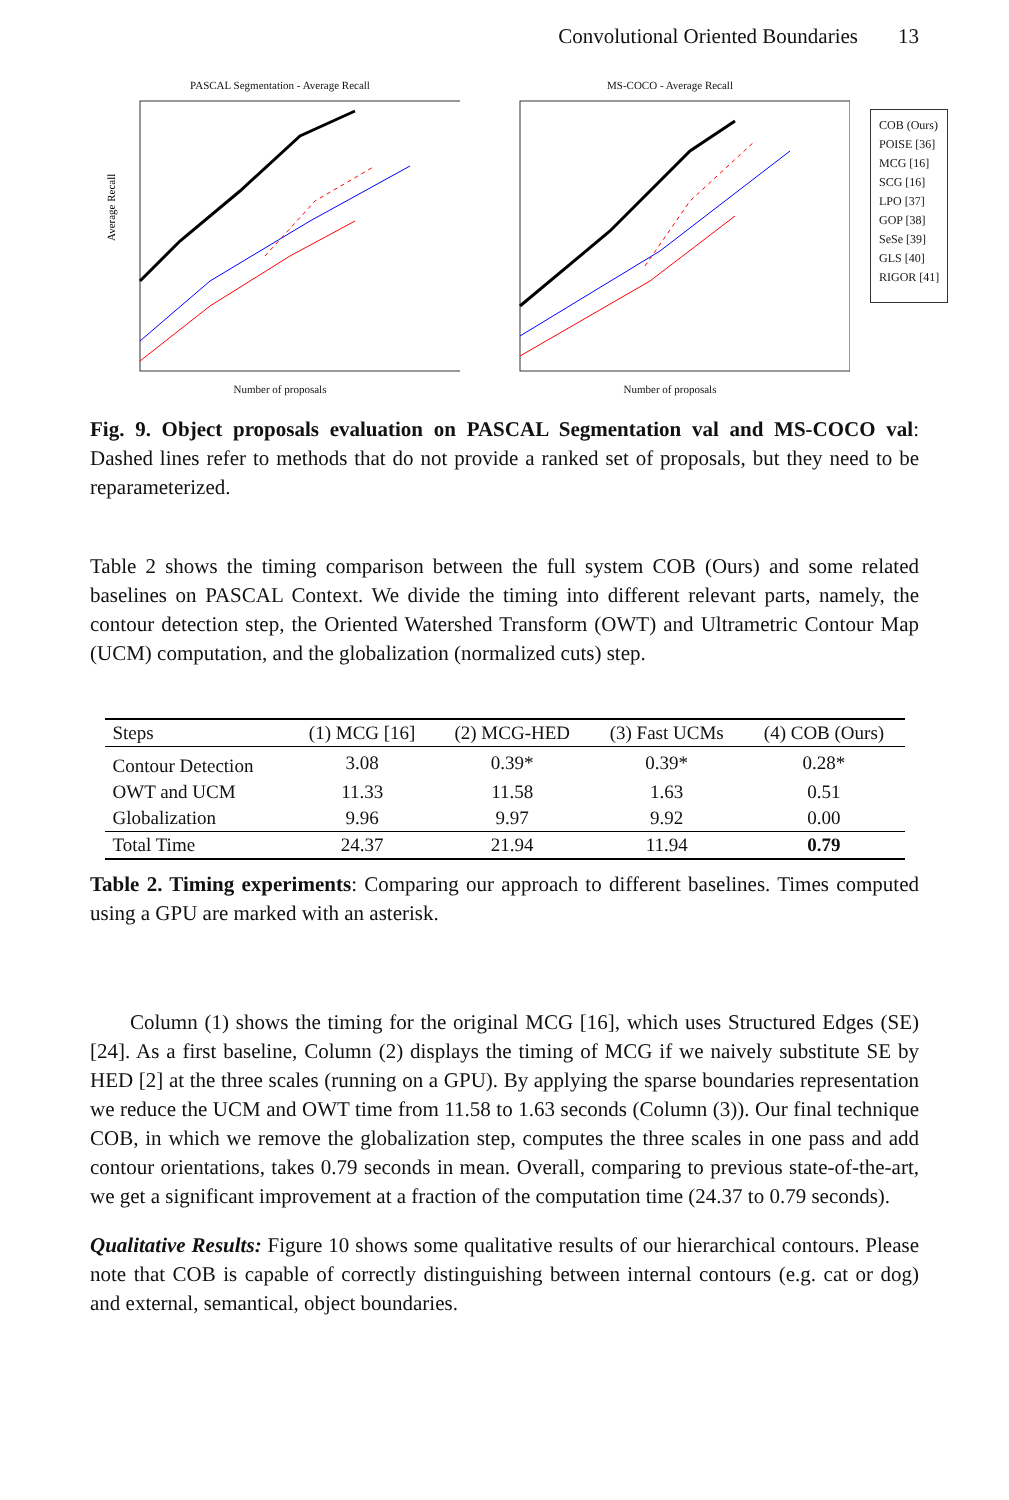Convolutional Oriented Boundaries 13
PASCAL Segmentation - Average Recall
Average Recall
Number of proposals
MS-COCO - Average Recall
Number of proposals
COB (Ours)
POISE [36]
MCG [16]
SCG [16]
LPO [37]
GOP [38]
SeSe [39]
GLS [40]
RIGOR [41]
Fig. 9. Object proposals evaluation on PASCAL Segmentation val and MS-COCO val: Dashed lines refer to methods that do not provide a ranked set of proposals, but they need to be reparameterized.
Table 2 shows the timing comparison between the full system COB (Ours) and some related baselines on PASCAL Context. We divide the timing into different relevant parts, namely, the contour detection step, the Oriented Watershed Transform (OWT) and Ultrametric Contour Map (UCM) computation, and the globalization (normalized cuts) step.
| Steps | (1) MCG [16] | (2) MCG-HED | (3) Fast UCMs | (4) COB (Ours) |
| --- | --- | --- | --- | --- |
| Contour Detection | 3.08 | 0.39* | 0.39* | 0.28* |
| OWT and UCM | 11.33 | 11.58 | 1.63 | 0.51 |
| Globalization | 9.96 | 9.97 | 9.92 | 0.00 |
| Total Time | 24.37 | 21.94 | 11.94 | 0.79 |
Table 2. Timing experiments: Comparing our approach to different baselines. Times computed using a GPU are marked with an asterisk.
Column (1) shows the timing for the original MCG [16], which uses Structured Edges (SE) [24]. As a first baseline, Column (2) displays the timing of MCG if we naively substitute SE by HED [2] at the three scales (running on a GPU). By applying the sparse boundaries representation we reduce the UCM and OWT time from 11.58 to 1.63 seconds (Column (3)). Our final technique COB, in which we remove the globalization step, computes the three scales in one pass and add contour orientations, takes 0.79 seconds in mean. Overall, comparing to previous state-of-the-art, we get a significant improvement at a fraction of the computation time (24.37 to 0.79 seconds).
Qualitative Results: Figure 10 shows some qualitative results of our hierarchical contours. Please note that COB is capable of correctly distinguishing between internal contours (e.g. cat or dog) and external, semantical, object boundaries.